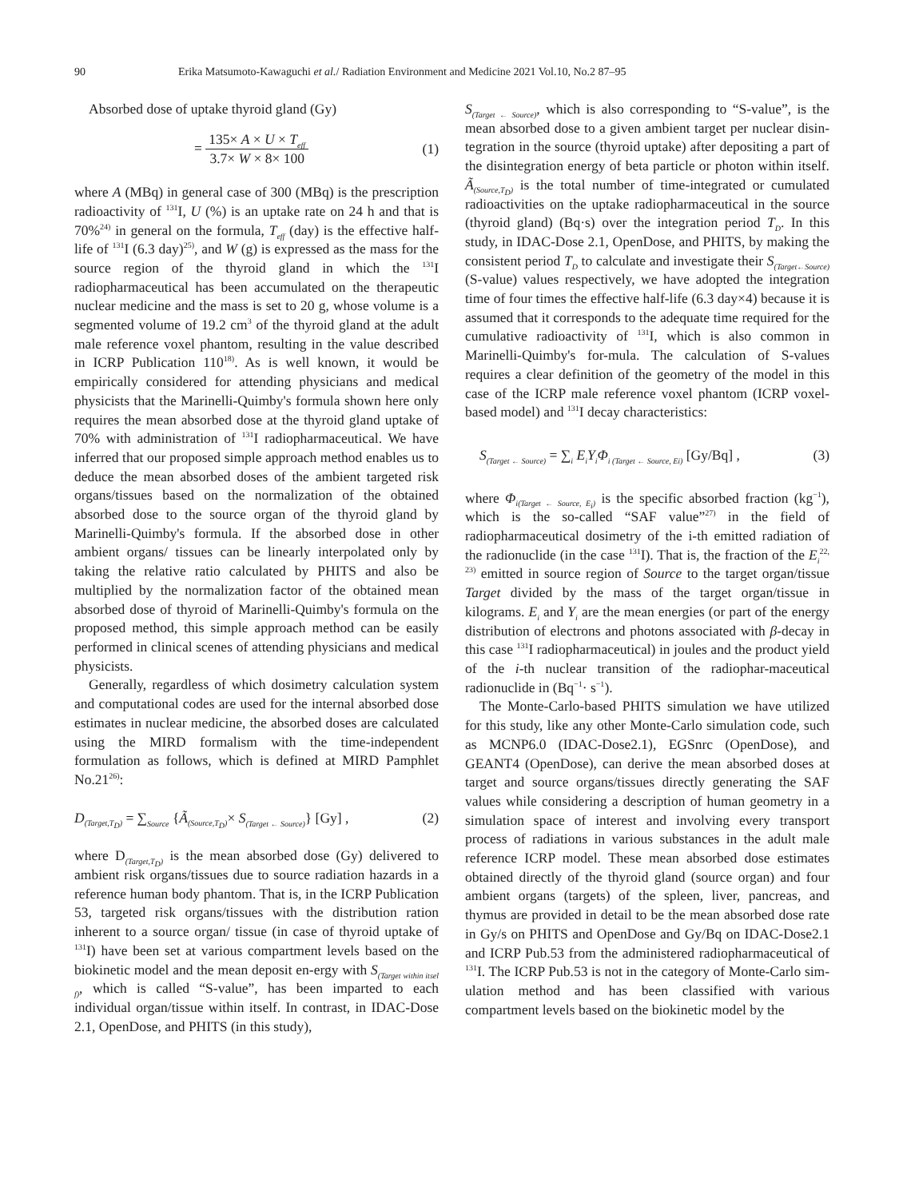90 Erika Matsumoto-Kawaguchi et al./ Radiation Environment and Medicine 2021 Vol.10, No.2 87–95
Absorbed dose of uptake thyroid gland (Gy)
=
135× A × U × T<sub>eff</sub>
3.7× W × 8× 100
(1)
where A (MBq) in general case of 300 (MBq) is the prescription radioactivity of <sup>131</sup>I, U (%) is an uptake rate on 24 h and that is 70%<sup>24)</sup> in general on the formula, T<sub>eff</sub> (day) is the effective half-life of <sup>131</sup>I (6.3 day)<sup>25)</sup>, and W (g) is expressed as the mass for the source region of the thyroid gland in which the <sup>131</sup>I radiopharmaceutical has been accumulated on the therapeutic nuclear medicine and the mass is set to 20 g, whose volume is a segmented volume of 19.2 cm<sup>3</sup> of the thyroid gland at the adult male reference voxel phantom, resulting in the value described in ICRP Publication 110<sup>18)</sup>. As is well known, it would be empirically considered for attending physicians and medical physicists that the Marinelli-Quimby's formula shown here only requires the mean absorbed dose at the thyroid gland uptake of 70% with administration of <sup>131</sup>I radiopharmaceutical. We have inferred that our proposed simple approach method enables us to deduce the mean absorbed doses of the ambient targeted risk organs/tissues based on the normalization of the obtained absorbed dose to the source organ of the thyroid gland by Marinelli-Quimby's formula. If the absorbed dose in other ambient organs/ tissues can be linearly interpolated only by taking the relative ratio calculated by PHITS and also be multiplied by the normalization factor of the obtained mean absorbed dose of thyroid of Marinelli-Quimby's formula on the proposed method, this simple approach method can be easily performed in clinical scenes of attending physicians and medical physicists.
Generally, regardless of which dosimetry calculation system and computational codes are used for the internal absorbed dose estimates in nuclear medicine, the absorbed doses are calculated using the MIRD formalism with the time-independent formulation as follows, which is defined at MIRD Pamphlet No.21<sup>26)</sup>:
D<sub>(Target,T<sub>D</sub>)</sub> = ∑<sub>Source</sub> {Ã<sub>(Source,T<sub>D</sub>)</sub>× S<sub>(Target ← Source)</sub>} [Gy] , (2)
where D<sub>(Target,T<sub>D</sub>)</sub> is the mean absorbed dose (Gy) delivered to ambient risk organs/tissues due to source radiation hazards in a reference human body phantom. That is, in the ICRP Publication 53, targeted risk organs/tissues with the distribution ration inherent to a source organ/ tissue (in case of thyroid uptake of <sup>131</sup>I) have been set at various compartment levels based on the biokinetic model and the mean deposit en-ergy with S<sub>(Target within itsel f)</sub>, which is called “S-value”, has been imparted to each individual organ/tissue within itself. In contrast, in IDAC-Dose 2.1, OpenDose, and PHITS (in this study),
S<sub>(Target ← Source)</sub>, which is also corresponding to “S-value”, is the mean absorbed dose to a given ambient target per nuclear disin-tegration in the source (thyroid uptake) after depositing a part of the disintegration energy of beta particle or photon within itself. Ã<sub>(Source,T<sub>D</sub>)</sub> is the total number of time-integrated or cumulated radioactivities on the uptake radiopharmaceutical in the source (thyroid gland) (Bq·s) over the integration period T<sub>D</sub>. In this study, in IDAC-Dose 2.1, OpenDose, and PHITS, by making the consistent period T<sub>D</sub> to calculate and investigate their S<sub>(Target←Source)</sub> (S-value) values respectively, we have adopted the integration time of four times the effective half-life (6.3 day×4) because it is assumed that it corresponds to the adequate time required for the cumulative radioactivity of <sup>131</sup>I, which is also common in Marinelli-Quimby's for-mula. The calculation of S-values requires a clear definition of the geometry of the model in this case of the ICRP male reference voxel phantom (ICRP voxel-based model) and <sup>131</sup>I decay characteristics:
S<sub>(Target ← Source)</sub> = ∑<sub>i</sub> E<sub>i</sub>Y<sub>i</sub>Φ<sub>i (Target ← Source, Ei)</sub> [Gy/Bq] , (3)
where Φ<sub>i(Target ← Source, E<sub>i</sub>)</sub> is the specific absorbed fraction (kg<sup>−1</sup>), which is the so-called “SAF value”<sup>27)</sup> in the field of radiopharmaceutical dosimetry of the i-th emitted radiation of the radionuclide (in the case <sup>131</sup>I). That is, the fraction of the E<sub>i</sub><sup>22, 23)</sup> emitted in source region of Source to the target organ/tissue Target divided by the mass of the target organ/tissue in kilograms. E<sub>i</sub> and Y<sub>i</sub> are the mean energies (or part of the energy distribution of electrons and photons associated with β-decay in this case <sup>131</sup>I radiopharmaceutical) in joules and the product yield of the i-th nuclear transition of the radiophar-maceutical radionuclide in (Bq<sup>−1</sup>· s<sup>−1</sup>).
The Monte-Carlo-based PHITS simulation we have utilized for this study, like any other Monte-Carlo simulation code, such as MCNP6.0 (IDAC-Dose2.1), EGSnrc (OpenDose), and GEANT4 (OpenDose), can derive the mean absorbed doses at target and source organs/tissues directly generating the SAF values while considering a description of human geometry in a simulation space of interest and involving every transport process of radiations in various substances in the adult male reference ICRP model. These mean absorbed dose estimates obtained directly of the thyroid gland (source organ) and four ambient organs (targets) of the spleen, liver, pancreas, and thymus are provided in detail to be the mean absorbed dose rate in Gy/s on PHITS and OpenDose and Gy/Bq on IDAC-Dose2.1 and ICRP Pub.53 from the administered radiopharmaceutical of <sup>131</sup>I. The ICRP Pub.53 is not in the category of Monte-Carlo sim-ulation method and has been classified with various compartment levels based on the biokinetic model by the